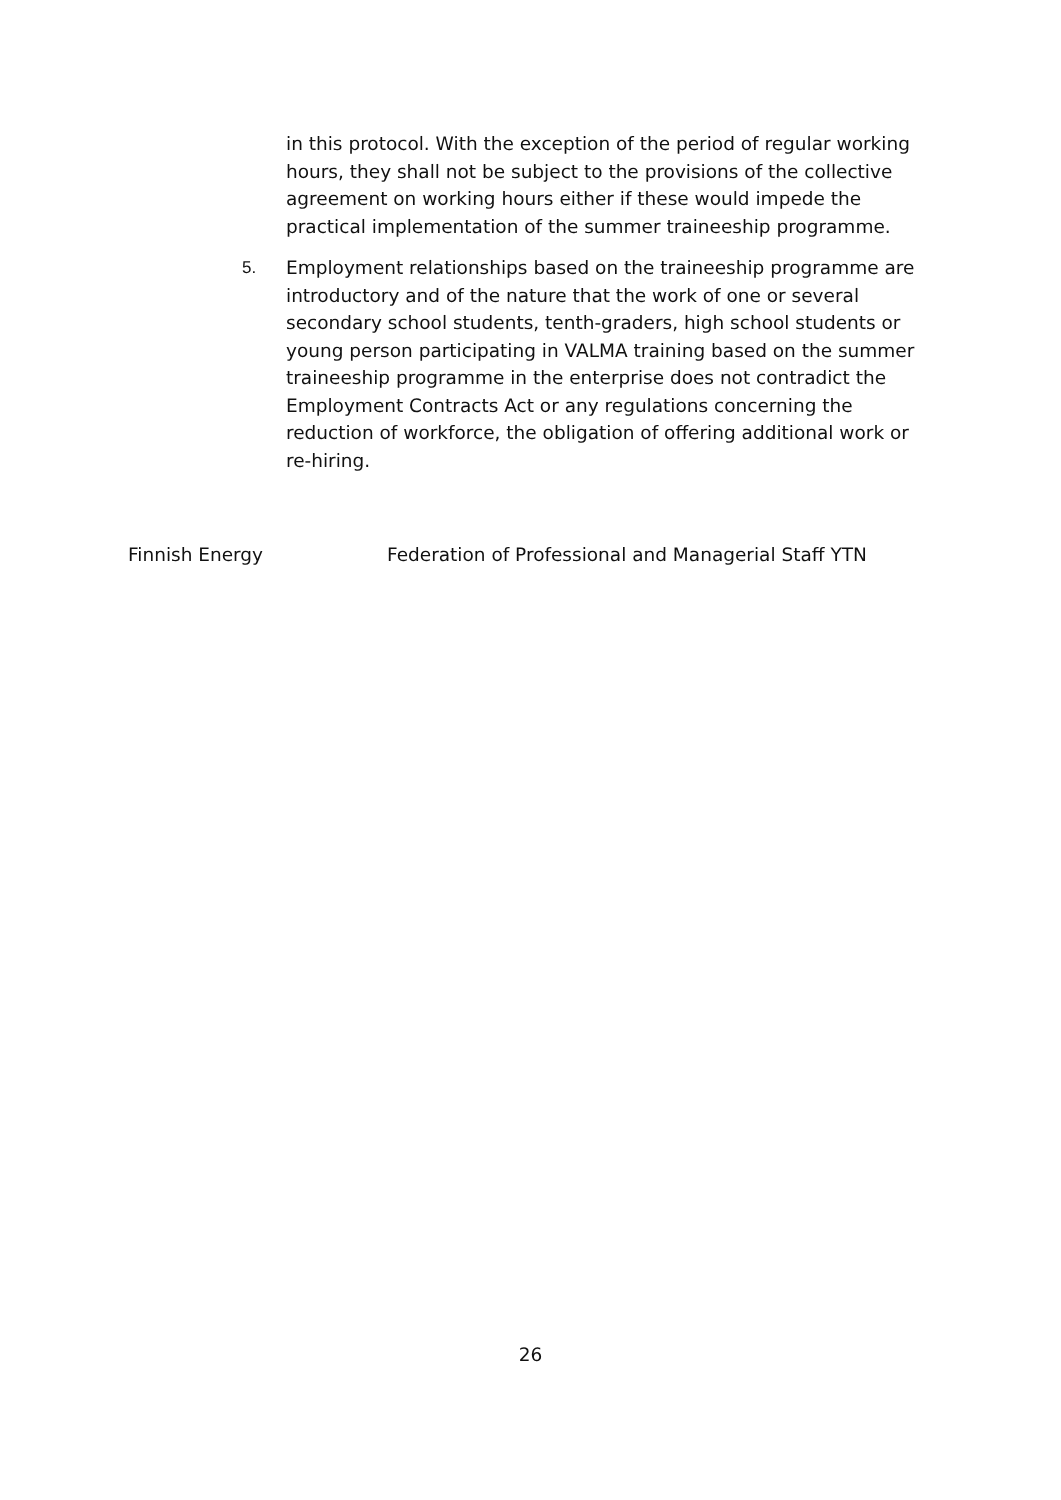in this protocol. With the exception of the period of regular working hours, they shall not be subject to the provisions of the collective agreement on working hours either if these would impede the practical implementation of the summer traineeship programme.
5. Employment relationships based on the traineeship programme are introductory and of the nature that the work of one or several secondary school students, tenth-graders, high school students or young person participating in VALMA training based on the summer traineeship programme in the enterprise does not contradict the Employment Contracts Act or any regulations concerning the reduction of workforce, the obligation of offering additional work or re-hiring.
Finnish Energy Federation of Professional and Managerial Staff YTN
26